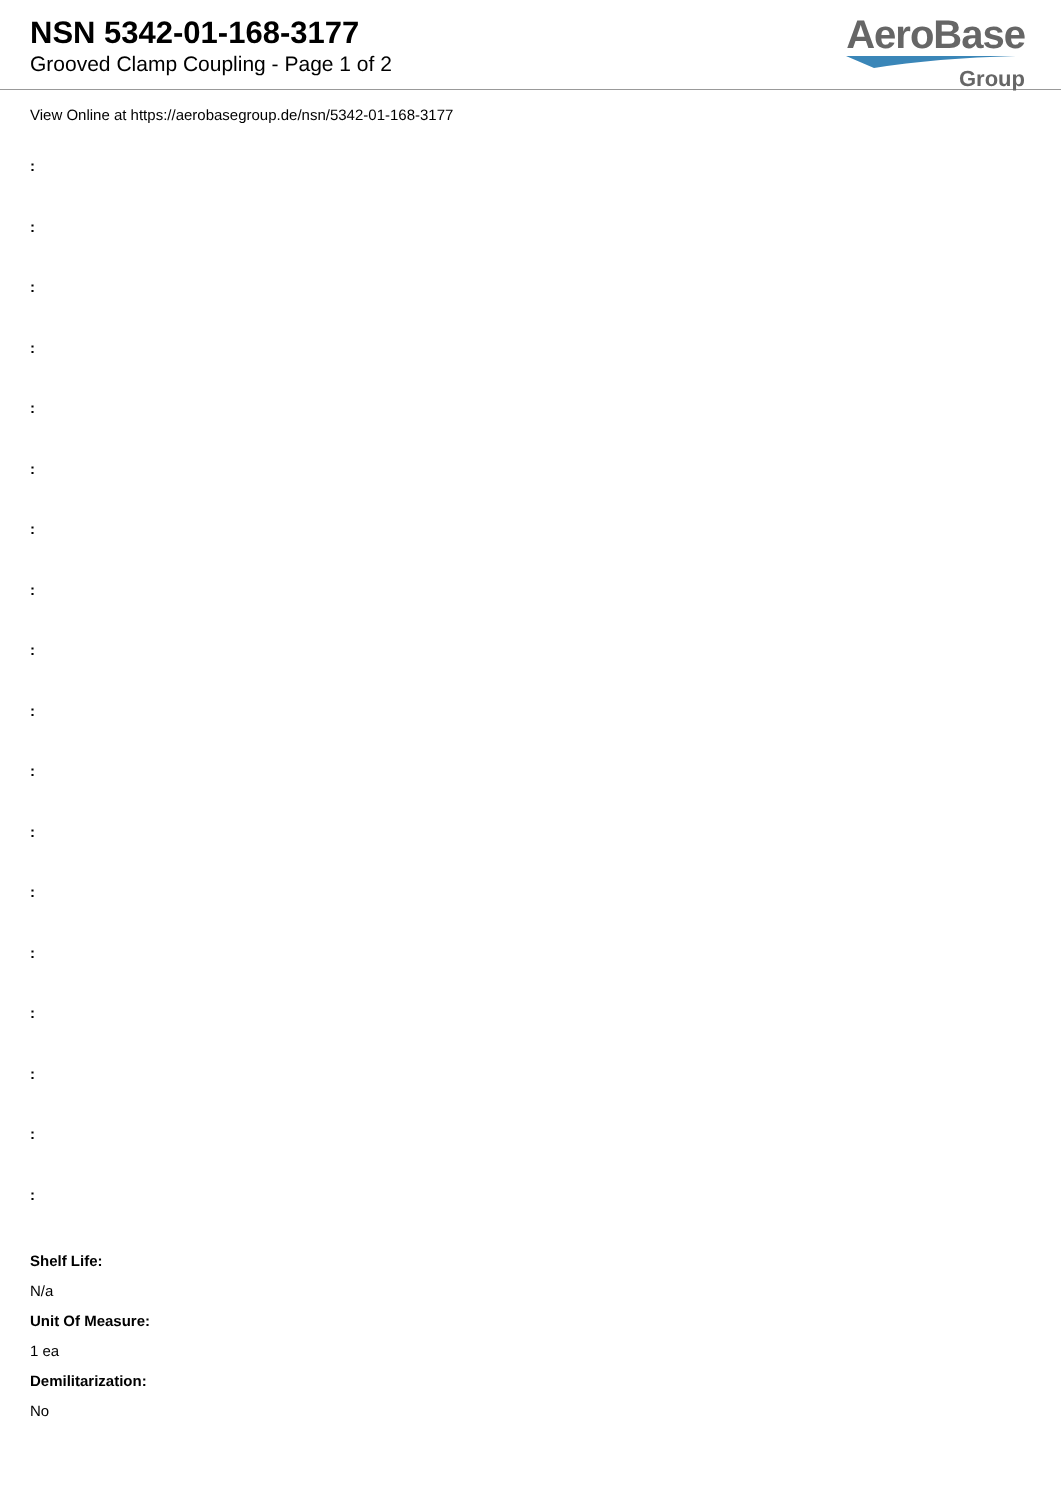NSN 5342-01-168-3177
Grooved Clamp Coupling - Page 1 of 2
AeroBase
Group
View Online at https://aerobasegroup.de/nsn/5342-01-168-3177
:
:
:
:
:
:
:
:
:
:
:
:
:
:
:
:
:
:
Shelf Life:
N/a
Unit Of Measure:
1 ea
Demilitarization:
No